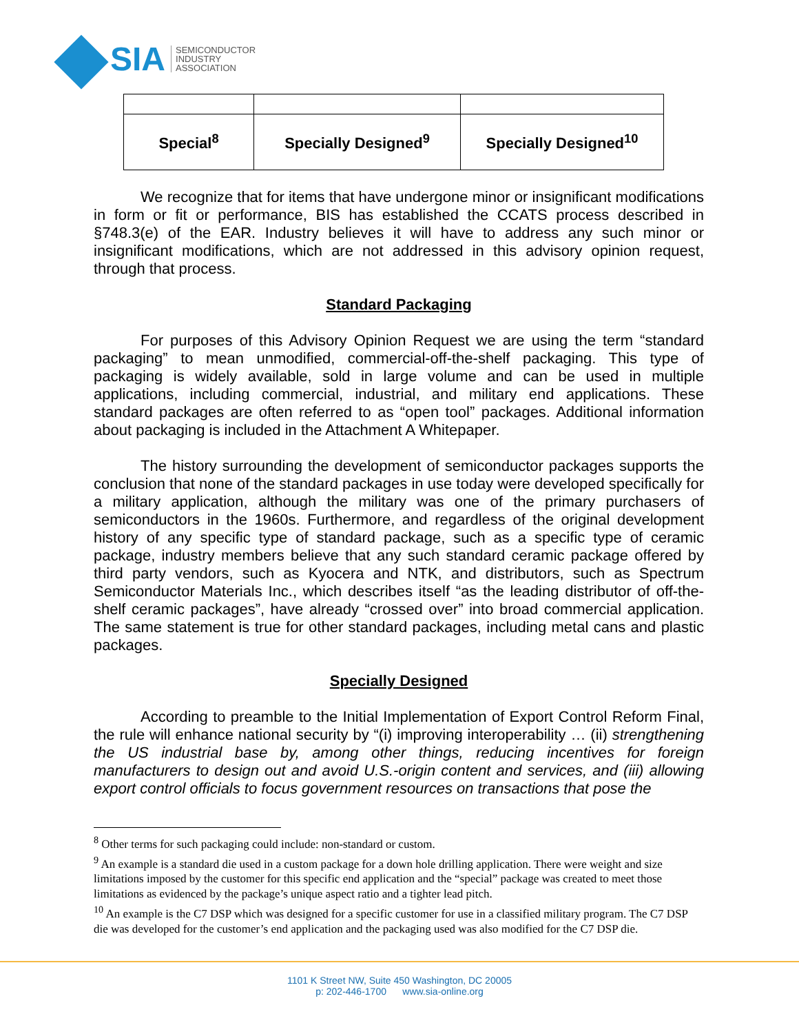SIA
SEMICONDUCTOR
INDUSTRY
ASSOCIATION
| Special<sup>8</sup> | Specially Designed<sup>9</sup> | Specially Designed<sup>10</sup> |
We recognize that for items that have undergone minor or insignificant modifications in form or fit or performance, BIS has established the CCATS process described in §748.3(e) of the EAR. Industry believes it will have to address any such minor or insignificant modifications, which are not addressed in this advisory opinion request, through that process.
Standard Packaging
For purposes of this Advisory Opinion Request we are using the term “standard packaging” to mean unmodified, commercial-off-the-shelf packaging. This type of packaging is widely available, sold in large volume and can be used in multiple applications, including commercial, industrial, and military end applications. These standard packages are often referred to as “open tool” packages. Additional information about packaging is included in the Attachment A Whitepaper.
The history surrounding the development of semiconductor packages supports the conclusion that none of the standard packages in use today were developed specifically for a military application, although the military was one of the primary purchasers of semiconductors in the 1960s. Furthermore, and regardless of the original development history of any specific type of standard package, such as a specific type of ceramic package, industry members believe that any such standard ceramic package offered by third party vendors, such as Kyocera and NTK, and distributors, such as Spectrum Semiconductor Materials Inc., which describes itself “as the leading distributor of off-the-shelf ceramic packages”, have already “crossed over” into broad commercial application. The same statement is true for other standard packages, including metal cans and plastic packages.
Specially Designed
According to preamble to the Initial Implementation of Export Control Reform Final, the rule will enhance national security by “(i) improving interoperability … (ii) strengthening the US industrial base by, among other things, reducing incentives for foreign manufacturers to design out and avoid U.S.-origin content and services, and (iii) allowing export control officials to focus government resources on transactions that pose the
<sup>8</sup> Other terms for such packaging could include: non-standard or custom.
<sup>9</sup> An example is a standard die used in a custom package for a down hole drilling application. There were weight and size limitations imposed by the customer for this specific end application and the “special” package was created to meet those limitations as evidenced by the package’s unique aspect ratio and a tighter lead pitch.
<sup>10</sup> An example is the C7 DSP which was designed for a specific customer for use in a classified military program. The C7 DSP die was developed for the customer’s end application and the packaging used was also modified for the C7 DSP die.
1101 K Street NW, Suite 450 Washington, DC 20005
p: 202-446-1700 www.sia-online.org